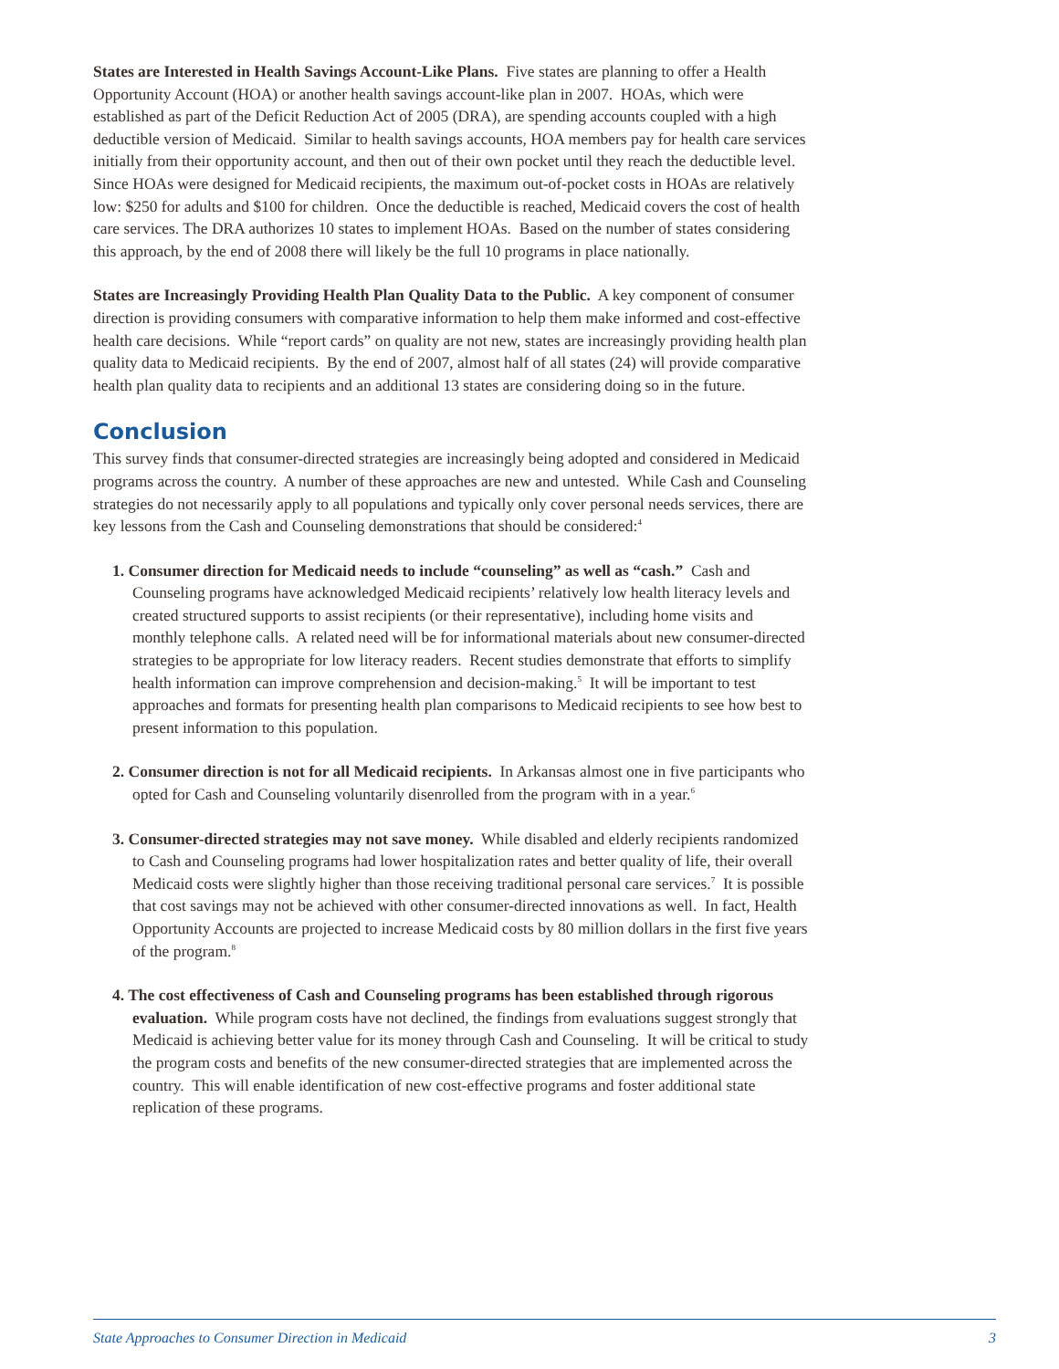States are Interested in Health Savings Account-Like Plans. Five states are planning to offer a Health Opportunity Account (HOA) or another health savings account-like plan in 2007. HOAs, which were established as part of the Deficit Reduction Act of 2005 (DRA), are spending accounts coupled with a high deductible version of Medicaid. Similar to health savings accounts, HOA members pay for health care services initially from their opportunity account, and then out of their own pocket until they reach the deductible level. Since HOAs were designed for Medicaid recipients, the maximum out-of-pocket costs in HOAs are relatively low: $250 for adults and $100 for children. Once the deductible is reached, Medicaid covers the cost of health care services. The DRA authorizes 10 states to implement HOAs. Based on the number of states considering this approach, by the end of 2008 there will likely be the full 10 programs in place nationally.
States are Increasingly Providing Health Plan Quality Data to the Public. A key component of consumer direction is providing consumers with comparative information to help them make informed and cost-effective health care decisions. While “report cards” on quality are not new, states are increasingly providing health plan quality data to Medicaid recipients. By the end of 2007, almost half of all states (24) will provide comparative health plan quality data to recipients and an additional 13 states are considering doing so in the future.
Conclusion
This survey finds that consumer-directed strategies are increasingly being adopted and considered in Medicaid programs across the country. A number of these approaches are new and untested. While Cash and Counseling strategies do not necessarily apply to all populations and typically only cover personal needs services, there are key lessons from the Cash and Counseling demonstrations that should be considered:<sup>4</sup>
1. Consumer direction for Medicaid needs to include “counseling” as well as “cash.” Cash and Counseling programs have acknowledged Medicaid recipients’ relatively low health literacy levels and created structured supports to assist recipients (or their representative), including home visits and monthly telephone calls. A related need will be for informational materials about new consumer-directed strategies to be appropriate for low literacy readers. Recent studies demonstrate that efforts to simplify health information can improve comprehension and decision-making.<sup>5</sup> It will be important to test approaches and formats for presenting health plan comparisons to Medicaid recipients to see how best to present information to this population.
2. Consumer direction is not for all Medicaid recipients. In Arkansas almost one in five participants who opted for Cash and Counseling voluntarily disenrolled from the program with in a year.<sup>6</sup>
3. Consumer-directed strategies may not save money. While disabled and elderly recipients randomized to Cash and Counseling programs had lower hospitalization rates and better quality of life, their overall Medicaid costs were slightly higher than those receiving traditional personal care services.<sup>7</sup> It is possible that cost savings may not be achieved with other consumer-directed innovations as well. In fact, Health Opportunity Accounts are projected to increase Medicaid costs by 80 million dollars in the first five years of the program.<sup>8</sup>
4. The cost effectiveness of Cash and Counseling programs has been established through rigorous evaluation. While program costs have not declined, the findings from evaluations suggest strongly that Medicaid is achieving better value for its money through Cash and Counseling. It will be critical to study the program costs and benefits of the new consumer-directed strategies that are implemented across the country. This will enable identification of new cost-effective programs and foster additional state replication of these programs.
State Approaches to Consumer Direction in Medicaid 3